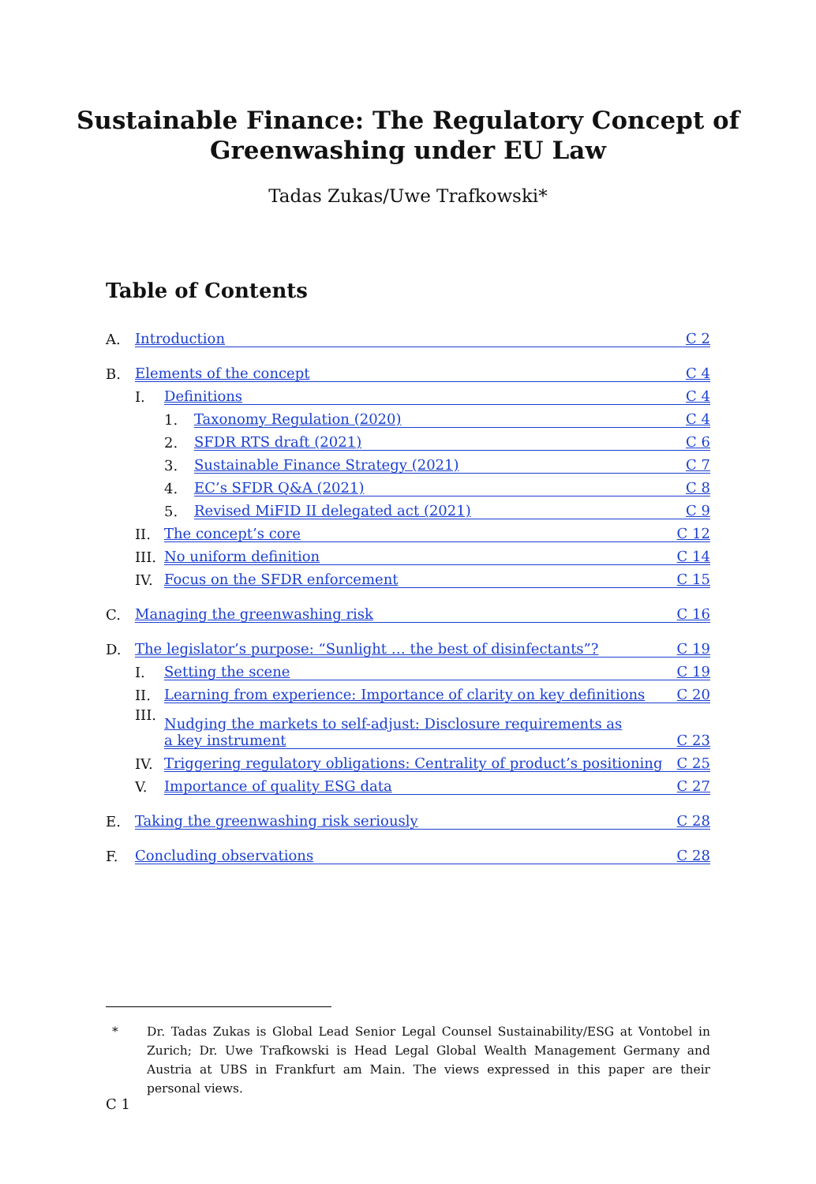Sustainable Finance: The Regulatory Concept of
Greenwashing under EU Law
Tadas Zukas/Uwe Trafkowski*
Table of Contents
A. Introduction C 2
B. Elements of the concept C 4
I. Definitions C 4
1. Taxonomy Regulation (2020) C 4
2. SFDR RTS draft (2021) C 6
3. Sustainable Finance Strategy (2021) C 7
4. EC’s SFDR Q&A (2021) C 8
5. Revised MiFID II delegated act (2021) C 9
II. The concept’s core C 12
III. No uniform definition C 14
IV. Focus on the SFDR enforcement C 15
C. Managing the greenwashing risk C 16
D. The legislator’s purpose: “Sunlight … the best of disinfectants”? C 19
I. Setting the scene C 19
II. Learning from experience: Importance of clarity on key definitions C 20
III. Nudging the markets to self-adjust: Disclosure requirements as
a key instrument C 23
IV. Triggering regulatory obligations: Centrality of product’s positioning C 25
V. Importance of quality ESG data C 27
E. Taking the greenwashing risk seriously C 28
F. Concluding observations C 28
* Dr. Tadas Zukas is Global Lead Senior Legal Counsel Sustainability/ESG at Vontobel in Zurich; Dr. Uwe Trafkowski is Head Legal Global Wealth Management Germany and Austria at UBS in Frankfurt am Main. The views expressed in this paper are their personal views.
C 1